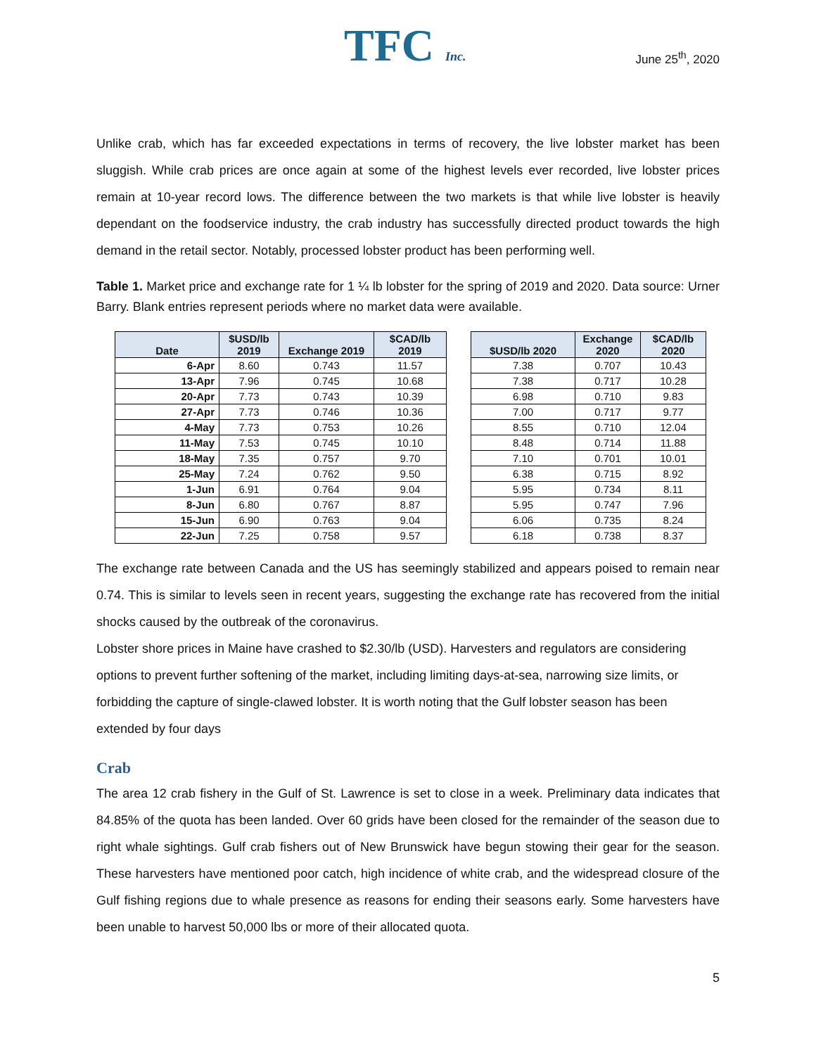TFC Inc.
June 25<sup>th</sup>, 2020
Unlike crab, which has far exceeded expectations in terms of recovery, the live lobster market has been sluggish. While crab prices are once again at some of the highest levels ever recorded, live lobster prices remain at 10-year record lows. The difference between the two markets is that while live lobster is heavily dependant on the foodservice industry, the crab industry has successfully directed product towards the high demand in the retail sector. Notably, processed lobster product has been performing well.
Table 1. Market price and exchange rate for 1 ¼ lb lobster for the spring of 2019 and 2020. Data source: Urner Barry. Blank entries represent periods where no market data were available.
| Date | $USD/lb 2019 | Exchange 2019 | $CAD/lb 2019 | | $USD/lb 2020 | Exchange 2020 | $CAD/lb 2020 |
| --- | --- | --- | --- | --- | --- | --- | --- |
| 6-Apr | 8.60 | 0.743 | 11.57 | | 7.38 | 0.707 | 10.43 |
| 13-Apr | 7.96 | 0.745 | 10.68 | | 7.38 | 0.717 | 10.28 |
| 20-Apr | 7.73 | 0.743 | 10.39 | | 6.98 | 0.710 | 9.83 |
| 27-Apr | 7.73 | 0.746 | 10.36 | | 7.00 | 0.717 | 9.77 |
| 4-May | 7.73 | 0.753 | 10.26 | | 8.55 | 0.710 | 12.04 |
| 11-May | 7.53 | 0.745 | 10.10 | | 8.48 | 0.714 | 11.88 |
| 18-May | 7.35 | 0.757 | 9.70 | | 7.10 | 0.701 | 10.01 |
| 25-May | 7.24 | 0.762 | 9.50 | | 6.38 | 0.715 | 8.92 |
| 1-Jun | 6.91 | 0.764 | 9.04 | | 5.95 | 0.734 | 8.11 |
| 8-Jun | 6.80 | 0.767 | 8.87 | | 5.95 | 0.747 | 7.96 |
| 15-Jun | 6.90 | 0.763 | 9.04 | | 6.06 | 0.735 | 8.24 |
| 22-Jun | 7.25 | 0.758 | 9.57 | | 6.18 | 0.738 | 8.37 |
The exchange rate between Canada and the US has seemingly stabilized and appears poised to remain near 0.74. This is similar to levels seen in recent years, suggesting the exchange rate has recovered from the initial shocks caused by the outbreak of the coronavirus.
Lobster shore prices in Maine have crashed to $2.30/lb (USD). Harvesters and regulators are considering options to prevent further softening of the market, including limiting days-at-sea, narrowing size limits, or forbidding the capture of single-clawed lobster. It is worth noting that the Gulf lobster season has been extended by four days
Crab
The area 12 crab fishery in the Gulf of St. Lawrence is set to close in a week. Preliminary data indicates that 84.85% of the quota has been landed. Over 60 grids have been closed for the remainder of the season due to right whale sightings. Gulf crab fishers out of New Brunswick have begun stowing their gear for the season. These harvesters have mentioned poor catch, high incidence of white crab, and the widespread closure of the Gulf fishing regions due to whale presence as reasons for ending their seasons early. Some harvesters have been unable to harvest 50,000 lbs or more of their allocated quota.
5